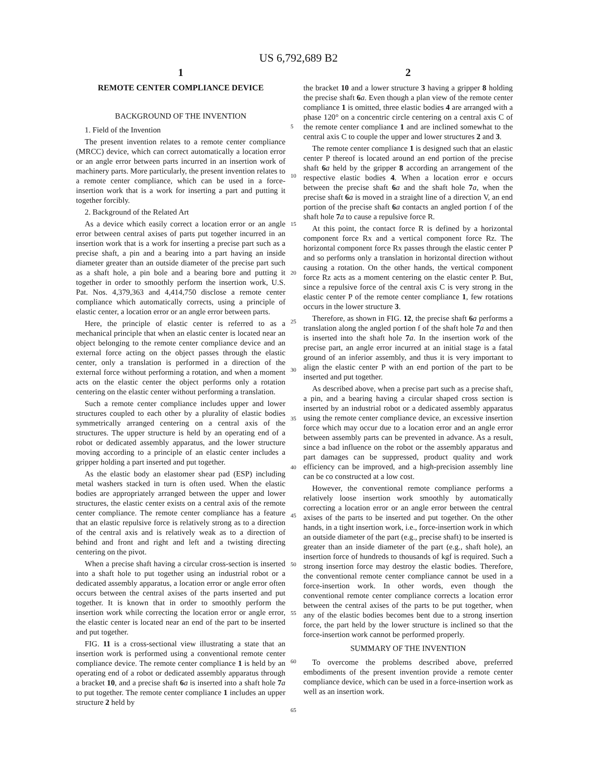US 6,792,689 B2
1
REMOTE CENTER COMPLIANCE DEVICE
BACKGROUND OF THE INVENTION
1. Field of the Invention
The present invention relates to a remote center compliance (MRCC) device, which can correct automatically a location error or an angle error between parts incurred in an insertion work of machinery parts. More particularly, the present invention relates to a remote center compliance, which can be used in a force-insertion work that is a work for inserting a part and putting it together forcibly.
2. Background of the Related Art
As a device which easily correct a location error or an angle error between central axises of parts put together incurred in an insertion work that is a work for inserting a precise part such as a precise shaft, a pin and a bearing into a part having an inside diameter greater than an outside diameter of the precise part such as a shaft hole, a pin bole and a bearing bore and putting it together in order to smoothly perform the insertion work, U.S. Pat. Nos. 4,379,363 and 4,414,750 disclose a remote center compliance which automatically corrects, using a principle of elastic center, a location error or an angle error between parts.
Here, the principle of elastic center is referred to as a mechanical principle that when an elastic center is located near an object belonging to the remote center compliance device and an external force acting on the object passes through the elastic center, only a translation is performed in a direction of the external force without performing a rotation, and when a moment acts on the elastic center the object performs only a rotation centering on the elastic center without performing a translation.
Such a remote center compliance includes upper and lower structures coupled to each other by a plurality of elastic bodies symmetrically arranged centering on a central axis of the structures. The upper structure is held by an operating end of a robot or dedicated assembly apparatus, and the lower structure moving according to a principle of an elastic center includes a gripper holding a part inserted and put together.
As the elastic body an elastomer shear pad (ESP) including metal washers stacked in turn is often used. When the elastic bodies are appropriately arranged between the upper and lower structures, the elastic center exists on a central axis of the remote center compliance. The remote center compliance has a feature that an elastic repulsive force is relatively strong as to a direction of the central axis and is relatively weak as to a direction of behind and front and right and left and a twisting directing centering on the pivot.
When a precise shaft having a circular cross-section is inserted into a shaft hole to put together using an industrial robot or a dedicated assembly apparatus, a location error or angle error often occurs between the central axises of the parts inserted and put together. It is known that in order to smoothly perform the insertion work while correcting the location error or angle error, the elastic center is located near an end of the part to be inserted and put together.
FIG. 11 is a cross-sectional view illustrating a state that an insertion work is performed using a conventional remote center compliance device. The remote center compliance 1 is held by an operating end of a robot or dedicated assembly apparatus through a bracket 10, and a precise shaft 6 a is inserted into a shaft hole 7 a to put together. The remote center compliance 1 includes an upper structure 2 held by
2
the bracket 10 and a lower structure 3 having a gripper 8 holding the precise shaft 6 a. Even though a plan view of the remote center compliance 1 is omitted, three elastic bodies 4 are arranged with a phase 120° on a concentric circle centering on a central axis C of the remote center compliance 1 and are inclined somewhat to the central axis C to couple the upper and lower structures 2 and 3.
The remote center compliance 1 is designed such that an elastic center P thereof is located around an end portion of the precise shaft 6 a held by the gripper 8 according an arrangement of the respective elastic bodies 4. When a location error e occurs between the precise shaft 6 a and the shaft hole 7 a, when the precise shaft 6 a is moved in a straight line of a direction V, an end portion of the precise shaft 6 a contacts an angled portion f of the shaft hole 7 a to cause a repulsive force R.
At this point, the contact force R is defined by a horizontal component force Rx and a vertical component force Rz. The horizontal component force Rx passes through the elastic center P and so performs only a translation in horizontal direction without causing a rotation. On the other hands, the vertical component force Rz acts as a moment centering on the elastic center P. But, since a repulsive force of the central axis C is very strong in the elastic center P of the remote center compliance 1, few rotations occurs in the lower structure 3.
Therefore, as shown in FIG. 12, the precise shaft 6 a performs a translation along the angled portion f of the shaft hole 7 a and then is inserted into the shaft hole 7 a. In the insertion work of the precise part, an angle error incurred at an initial stage is a fatal ground of an inferior assembly, and thus it is very important to align the elastic center P with an end portion of the part to be inserted and put together.
As described above, when a precise part such as a precise shaft, a pin, and a bearing having a circular shaped cross section is inserted by an industrial robot or a dedicated assembly apparatus using the remote center compliance device, an excessive insertion force which may occur due to a location error and an angle error between assembly parts can be prevented in advance. As a result, since a bad influence on the robot or the assembly apparatus and part damages can be suppressed, product quality and work efficiency can be improved, and a high-precision assembly line can be co constructed at a low cost.
However, the conventional remote compliance performs a relatively loose insertion work smoothly by automatically correcting a location error or an angle error between the central axises of the parts to be inserted and put together. On the other hands, in a tight insertion work, i.e., force-insertion work in which an outside diameter of the part (e.g., precise shaft) to be inserted is greater than an inside diameter of the part (e.g., shaft hole), an insertion force of hundreds to thousands of kgf is required. Such a strong insertion force may destroy the elastic bodies. Therefore, the conventional remote center compliance cannot be used in a force-insertion work. In other words, even though the conventional remote center compliance corrects a location error between the central axises of the parts to be put together, when any of the elastic bodies becomes bent due to a strong insertion force, the part held by the lower structure is inclined so that the force-insertion work cannot be performed properly.
SUMMARY OF THE INVENTION
To overcome the problems described above, preferred embodiments of the present invention provide a remote center compliance device, which can be used in a force-insertion work as well as an insertion work.
5
10
15
20
25
30
35
40
45
50
55
60
65